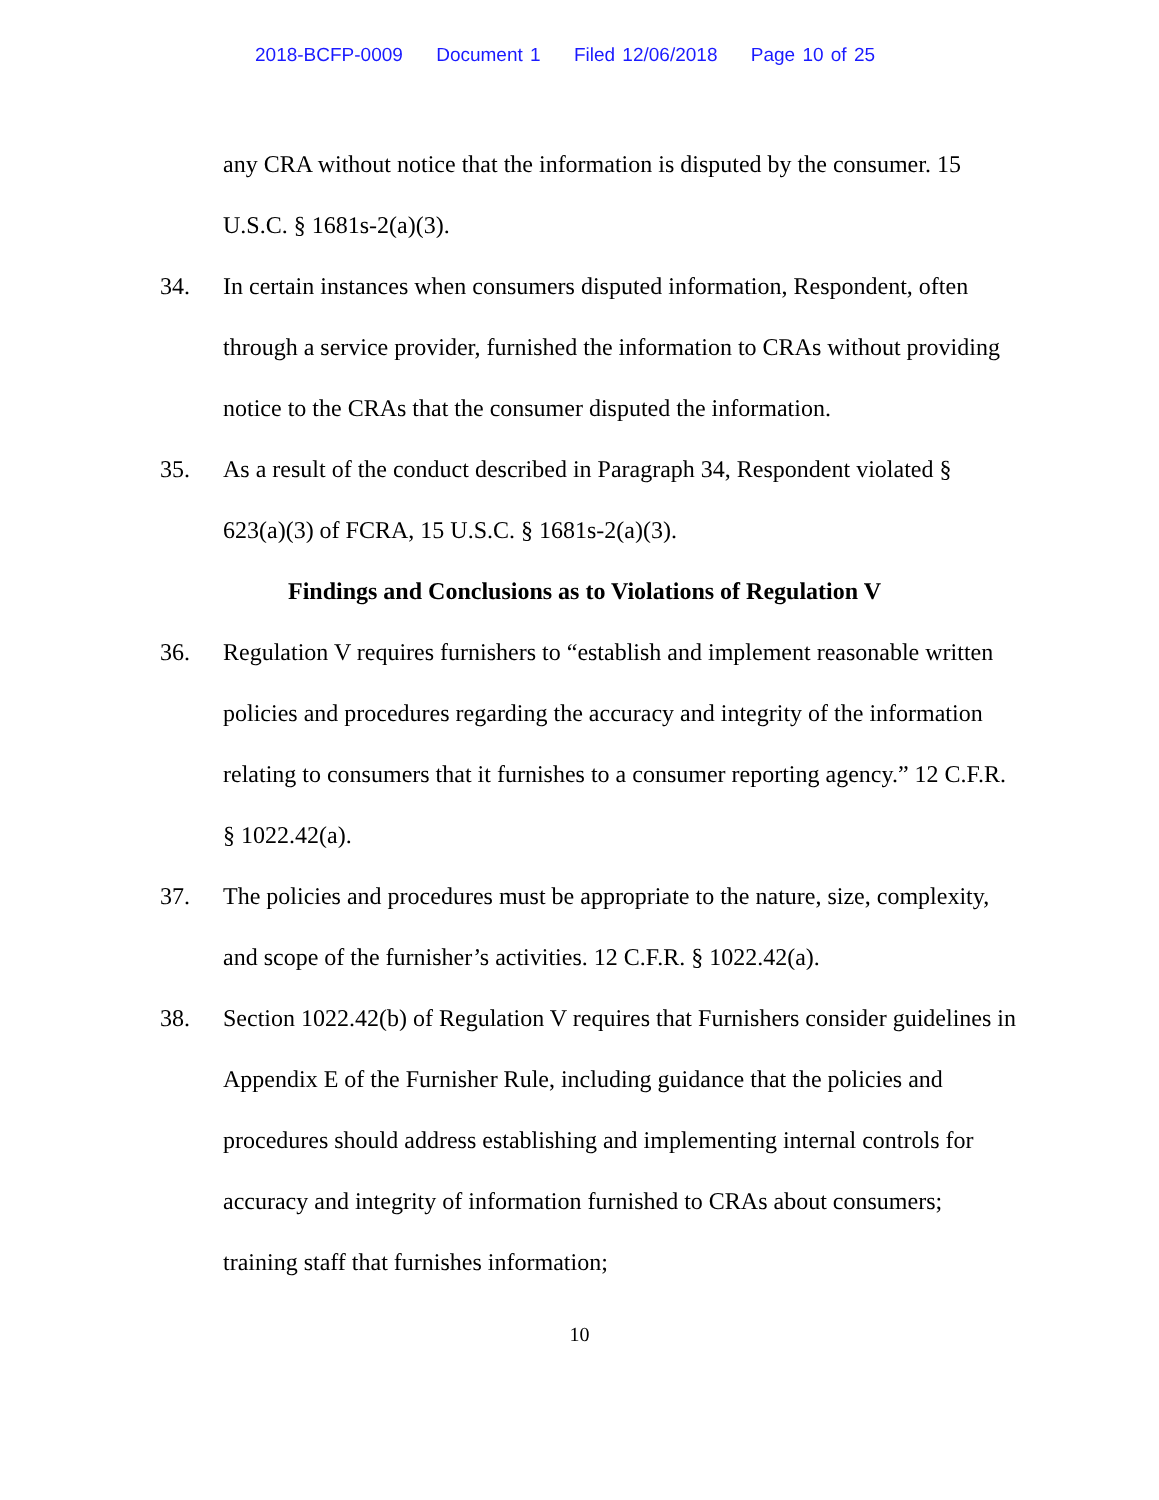2018-BCFP-0009 Document 1 Filed 12/06/2018 Page 10 of 25
any CRA without notice that the information is disputed by the consumer. 15 U.S.C. § 1681s-2(a)(3).
34. In certain instances when consumers disputed information, Respondent, often through a service provider, furnished the information to CRAs without providing notice to the CRAs that the consumer disputed the information.
35. As a result of the conduct described in Paragraph 34, Respondent violated § 623(a)(3) of FCRA, 15 U.S.C. § 1681s-2(a)(3).
Findings and Conclusions as to Violations of Regulation V
36. Regulation V requires furnishers to “establish and implement reasonable written policies and procedures regarding the accuracy and integrity of the information relating to consumers that it furnishes to a consumer reporting agency.” 12 C.F.R. § 1022.42(a).
37. The policies and procedures must be appropriate to the nature, size, complexity, and scope of the furnisher’s activities. 12 C.F.R. § 1022.42(a).
38. Section 1022.42(b) of Regulation V requires that Furnishers consider guidelines in Appendix E of the Furnisher Rule, including guidance that the policies and procedures should address establishing and implementing internal controls for accuracy and integrity of information furnished to CRAs about consumers; training staff that furnishes information;
10